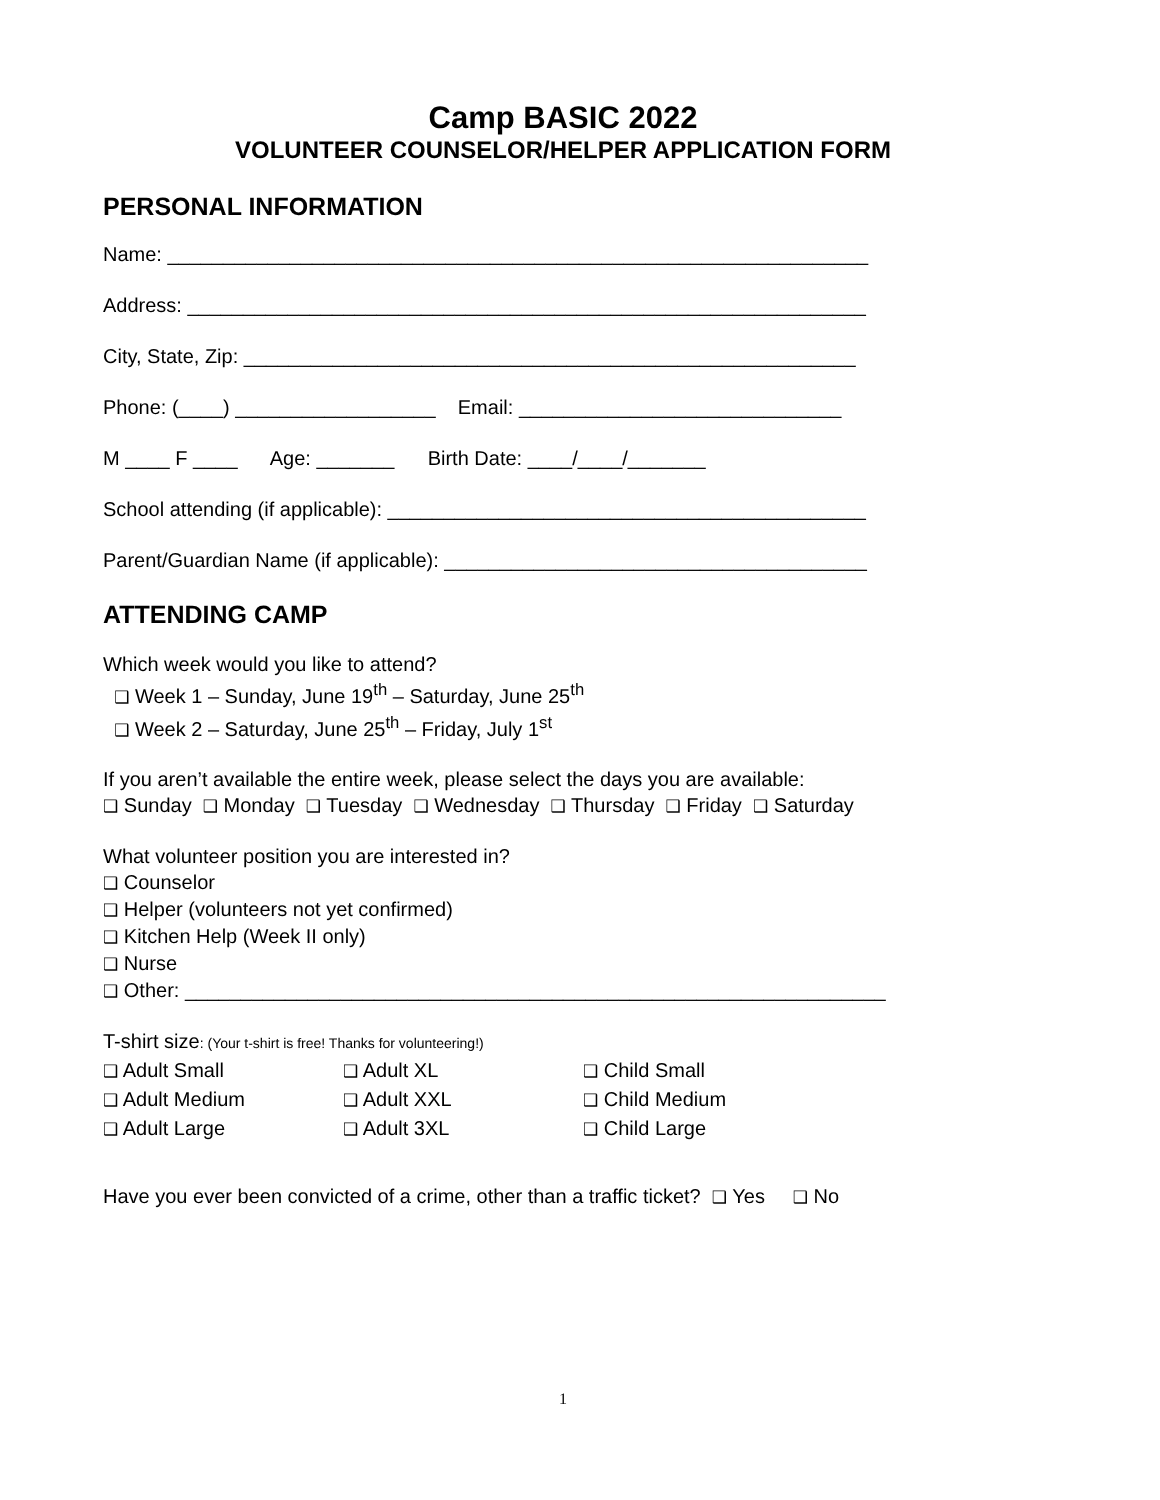Camp BASIC 2022
VOLUNTEER COUNSELOR/HELPER APPLICATION FORM
PERSONAL INFORMATION
Name: _______________________________________________________________
Address: _____________________________________________________________
City, State, Zip: _______________________________________________________
Phone: (____) __________________ Email: _____________________________
M ____ F ____ Age: _______ Birth Date: ____/____/_______
School attending (if applicable): ___________________________________________
Parent/Guardian Name (if applicable): ______________________________________
ATTENDING CAMP
Which week would you like to attend?
❑ Week 1 – Sunday, June 19<sup>th</sup> – Saturday, June 25<sup>th</sup>
❑ Week 2 – Saturday, June 25<sup>th</sup> – Friday, July 1<sup>st</sup>
If you aren’t available the entire week, please select the days you are available:
❑ Sunday ❑ Monday ❑ Tuesday ❑ Wednesday ❑ Thursday ❑ Friday ❑ Saturday
What volunteer position you are interested in?
❑ Counselor
❑ Helper (volunteers not yet confirmed)
❑ Kitchen Help (Week II only)
❑ Nurse
❑ Other: _______________________________________________________________
T-shirt size: (Your t-shirt is free! Thanks for volunteering!)
| ❑ Adult Small | ❑ Adult XL | ❑ Child Small |
| ❑ Adult Medium | ❑ Adult XXL | ❑ Child Medium |
| ❑ Adult Large | ❑ Adult 3XL | ❑ Child Large |
Have you ever been convicted of a crime, other than a traffic ticket? ❑ Yes ❑ No
1